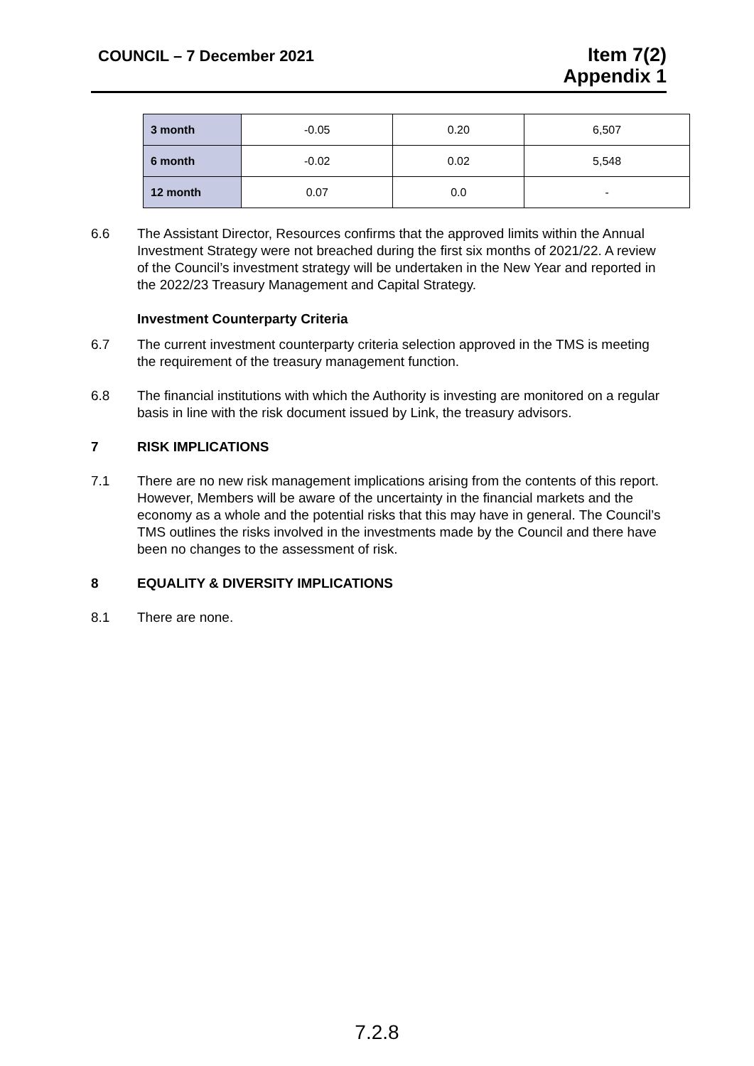COUNCIL – 7 December 2021
Item 7(2)
Appendix 1
| 3 month | -0.05 | 0.20 | 6,507 |
| 6 month | -0.02 | 0.02 | 5,548 |
| 12 month | 0.07 | 0.0 | - |
6.6 The Assistant Director, Resources confirms that the approved limits within the Annual Investment Strategy were not breached during the first six months of 2021/22. A review of the Council’s investment strategy will be undertaken in the New Year and reported in the 2022/23 Treasury Management and Capital Strategy.
Investment Counterparty Criteria
6.7 The current investment counterparty criteria selection approved in the TMS is meeting the requirement of the treasury management function.
6.8 The financial institutions with which the Authority is investing are monitored on a regular basis in line with the risk document issued by Link, the treasury advisors.
7 RISK IMPLICATIONS
7.1 There are no new risk management implications arising from the contents of this report. However, Members will be aware of the uncertainty in the financial markets and the economy as a whole and the potential risks that this may have in general. The Council’s TMS outlines the risks involved in the investments made by the Council and there have been no changes to the assessment of risk.
8 EQUALITY & DIVERSITY IMPLICATIONS
8.1 There are none.
7.2.8